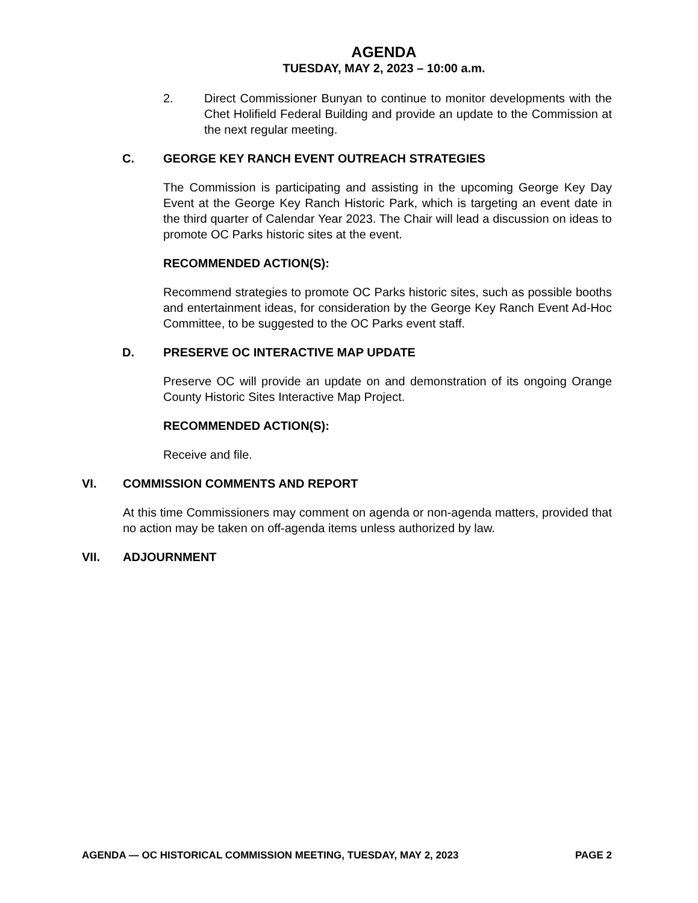AGENDA
TUESDAY, MAY 2, 2023 – 10:00 a.m.
2. Direct Commissioner Bunyan to continue to monitor developments with the Chet Holifield Federal Building and provide an update to the Commission at the next regular meeting.
C. GEORGE KEY RANCH EVENT OUTREACH STRATEGIES
The Commission is participating and assisting in the upcoming George Key Day Event at the George Key Ranch Historic Park, which is targeting an event date in the third quarter of Calendar Year 2023. The Chair will lead a discussion on ideas to promote OC Parks historic sites at the event.
RECOMMENDED ACTION(S):
Recommend strategies to promote OC Parks historic sites, such as possible booths and entertainment ideas, for consideration by the George Key Ranch Event Ad-Hoc Committee, to be suggested to the OC Parks event staff.
D. PRESERVE OC INTERACTIVE MAP UPDATE
Preserve OC will provide an update on and demonstration of its ongoing Orange County Historic Sites Interactive Map Project.
RECOMMENDED ACTION(S):
Receive and file.
VI. COMMISSION COMMENTS AND REPORT
At this time Commissioners may comment on agenda or non-agenda matters, provided that no action may be taken on off-agenda items unless authorized by law.
VII. ADJOURNMENT
AGENDA — OC HISTORICAL COMMISSION MEETING, TUESDAY, MAY 2, 2023 PAGE 2